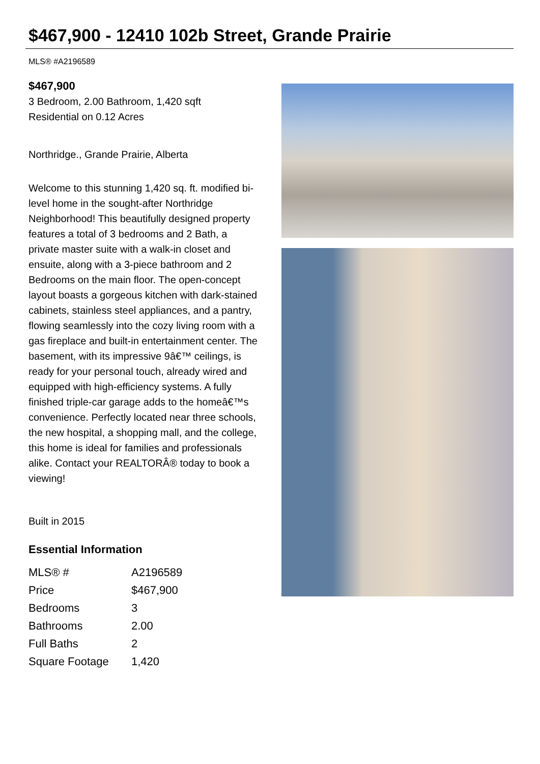$467,900 - 12410 102b Street, Grande Prairie
MLS® #A2196589
$467,900
3 Bedroom, 2.00 Bathroom, 1,420 sqft
Residential on 0.12 Acres
Northridge., Grande Prairie, Alberta
Welcome to this stunning 1,420 sq. ft. modified bi-level home in the sought-after Northridge Neighborhood! This beautifully designed property features a total of 3 bedrooms and 2 Bath, a private master suite with a walk-in closet and ensuite, along with a 3-piece bathroom and 2 Bedrooms on the main floor. The open-concept layout boasts a gorgeous kitchen with dark-stained cabinets, stainless steel appliances, and a pantry, flowing seamlessly into the cozy living room with a gas fireplace and built-in entertainment center. The basement, with its impressive 9â€™ ceilings, is ready for your personal touch, already wired and equipped with high-efficiency systems. A fully finished triple-car garage adds to the homeâ€™s convenience. Perfectly located near three schools, the new hospital, a shopping mall, and the college, this home is ideal for families and professionals alike. Contact your REALTORÂ® today to book a viewing!
Built in 2015
Essential Information
| MLS® # | A2196589 |
| Price | $467,900 |
| Bedrooms | 3 |
| Bathrooms | 2.00 |
| Full Baths | 2 |
| Square Footage | 1,420 |